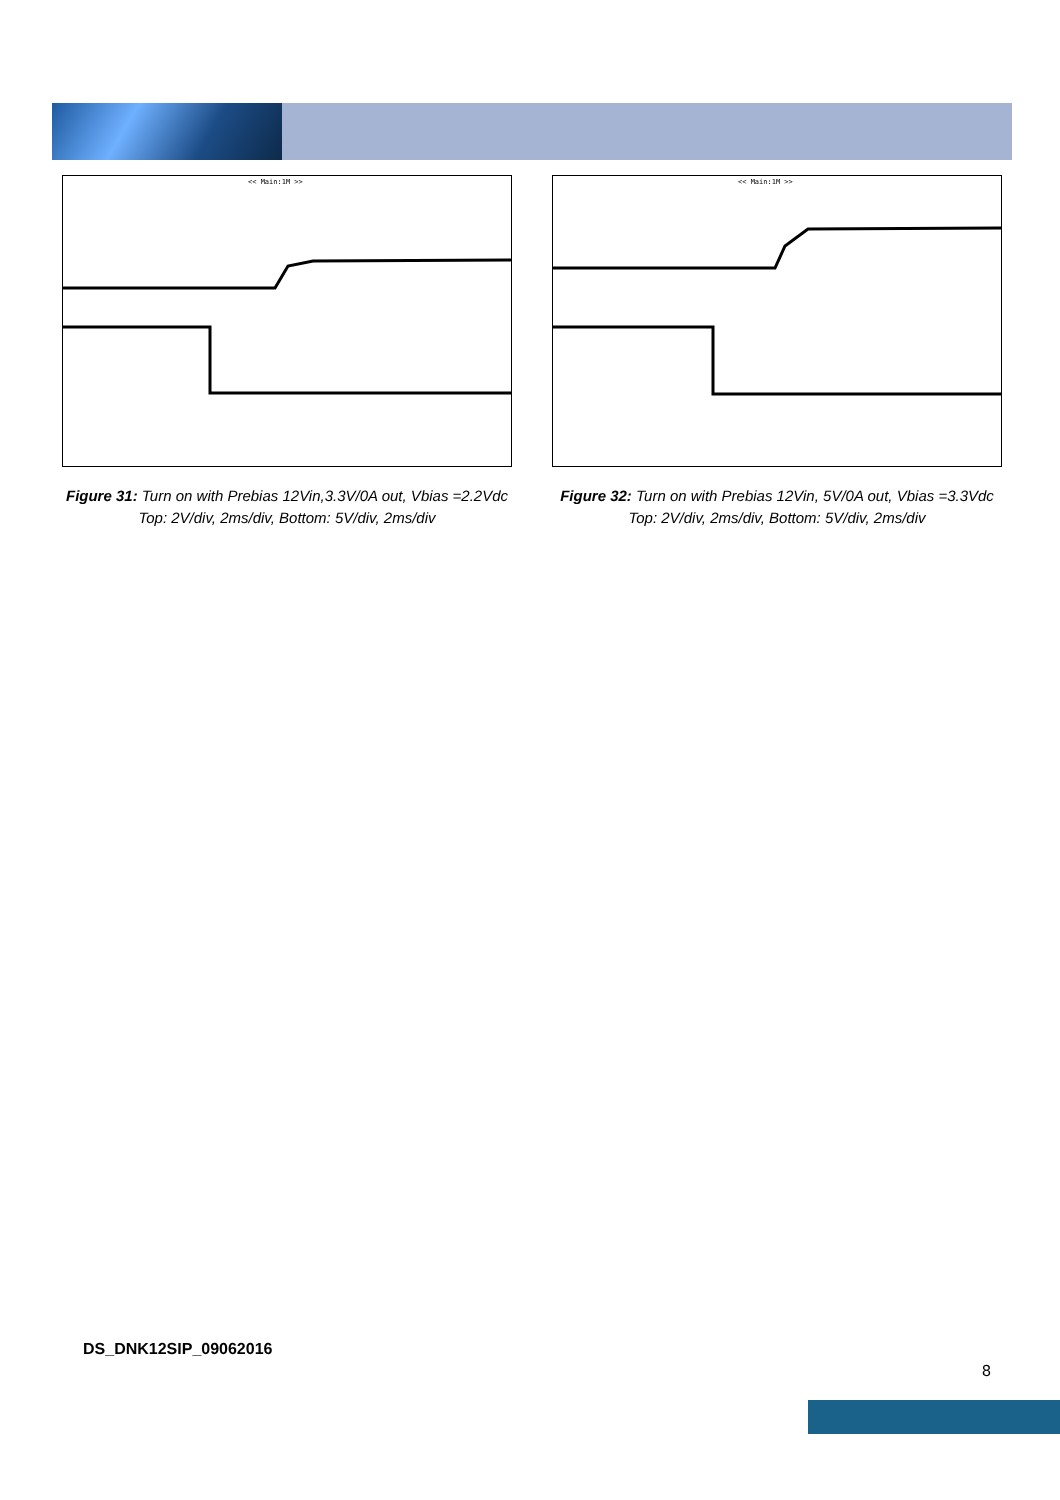<< Main:1M >>
Figure 31: Turn on with Prebias 12Vin,3.3V/0A out, Vbias =2.2Vdc
Top: 2V/div, 2ms/div, Bottom: 5V/div, 2ms/div
<< Main:1M >>
Figure 32: Turn on with Prebias 12Vin, 5V/0A out, Vbias =3.3Vdc
Top: 2V/div, 2ms/div, Bottom: 5V/div, 2ms/div
DS_DNK12SIP_09062016
8